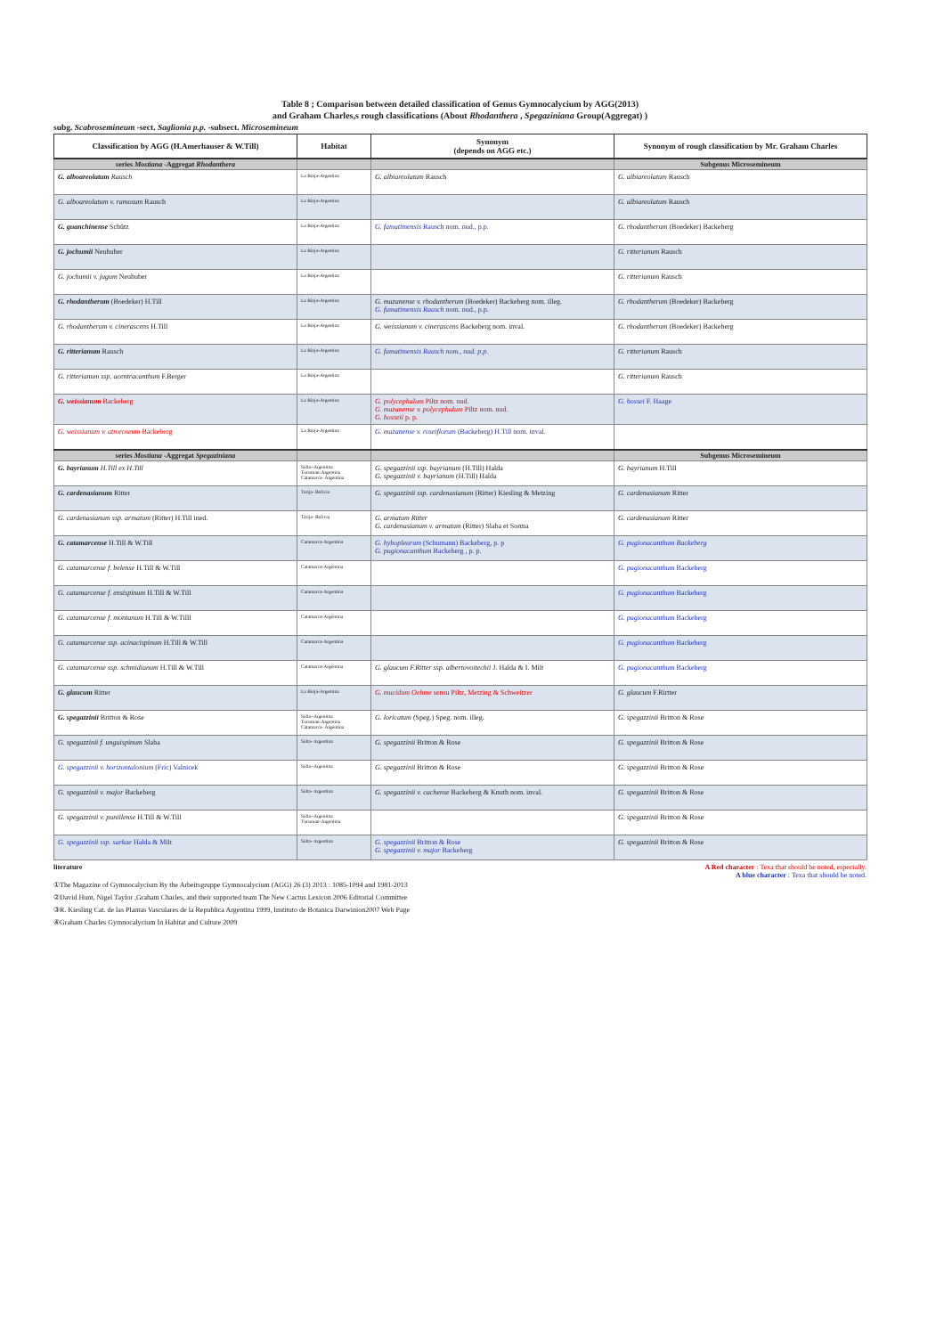Table 8 ; Comparison between detailed classification of Genus Gymnocalycium by AGG(2013)
and Graham Charles,s rough classifications (About Rhodanthera , Spegaziniana Group(Aggregat) )
subg. Scabrosemineum -sect. Saglionia p.p. -subsect. Microsemineum
| Classification by AGG (H.Amerhauser & W.Till) | Habitat | Synonym (depends on AGG etc.) | Synonym of rough classification by Mr. Graham Charles |
| --- | --- | --- | --- |
| series Mostiana -Aggregat Rhodanthera | | | Subgenus Microsemineum |
| G. alboareolatum Rausch | La Rioja-Argentina | G. albiareolatum Rausch | G. albiareolatum Rausch |
| G. alboareolatum v. ramosum Rausch | La Rioja-Argentina | | G. albiareolatum Rausch |
| G. guanchinense Schütz | La Rioja-Argentina | G. famatimensis Rausch nom. nud., p.p. | G. rhodantherum (Boedeker) Backeberg |
| G. jochumii Neuhuber | La Rioja-Argentina | | G. ritterianum Rausch |
| G. jochumii v. jugum Neuhuber | La Rioja-Argentina | | G. ritterianum Rausch |
| G. rhodantherum (Boedeker) H.Till | La Rioja-Argentina | G. mazanense v. rhodantherum (Boedeker) Backeberg nom. illeg. G. famatimensis Rausch nom. nud., p.p. | G. rhodantherum (Boedeker) Backeberg |
| G. rhodantherum v. cinerascens H.Till | La Rioja-Argentina | G. weissianum v. cinerascens Backeberg nom. inval. | G. rhodantherum (Boedeker) Backeberg |
| G. ritterianum Rausch | La Rioja-Argentina | G. famatimensis Rausch nom., nud. p.p. | G. ritterianum Rausch |
| G. ritterianum ssp. acentracanthum F.Berger | La Rioja-Argentina | | G. ritterianum Rausch |
| G. weissianum Backeberg | La Rioja-Argentina | G. polycephalum Piltz nom. nud. G. mazanense v. polycephalum Piltz nom. nud. G. hosseii p. p. | G. hossei F. Haage |
| G. weissianum v. atroroseum Backeberg | La Rioja-Argentina | G. mazanense v. roseiflorum (Backeberg) H.Till nom. inval. | |
| series Mostiana -Aggregat Spegaziniana | | | Subgenus Microsemineum |
| G. bayrianum H.Till ex H.Till | Salta- Argentina Tucuman-Argentina Catamarca- Argentina | G. spegazzinii ssp. bayrianum (H.Till) Halda G. spegazzinii v. bayrianum (H.Till) Halda | G. bayrianum H.Till |
| G. cardenasianum Ritter | Tarija- Bolivia | G. spegazzinii ssp. cardenasianum (Ritter) Kiesling & Metzing | G. cardenasianum Ritter |
| G. cardenasianum ssp. armatum (Ritter) H.Till ined. | Tarija- Bolivia | G. armatum Ritter G. cardenasianum v. armatum (Ritter) Slaba et Sorma | G. cardenasianum Ritter |
| G. catamarcense H.Till & W.Till | Catamarca-Argentina | G. hybopleurum (Schumann) Backeberg, p. p G. pugionacanthum Backeberg , p. p. | G. pugionacanthum Backeberg |
| G. catamarcense f. belense H.Till & W.Till | Catamarca-Argentina | | G. pugionacanthum Backeberg |
| G. catamarcense f. ensispinum H.Till & W.Till | Catamarca-Argentina | | G. pugionacanthum Backeberg |
| G. catamarcense f. montanum H.Till & W.Tilll | Catamarca-Argentina | | G. pugionacanthum Backeberg |
| G. catamarcense ssp. acinacispinum H.Till & W.Till | Catamarca-Argentina | | G. pugionacanthum Backeberg |
| G. catamarcense ssp. schmidianum H.Till & W.Till | Catamarca-Argentina | G. glaucum F.Ritter ssp. albertovoitechii J. Halda & I. Milt | G. pugionacanthum Backeberg |
| G. glaucum Ritter | La Rioja-Argentina | G. mucidum Oehme sensu Piltz, Metzing & Schweitzer | G. glaucum F.Rirtter |
| G. spegazzinii Britton & Rose | Salta- Argentina Tucuman-Argentina Catamarca- Argentina | G. loricatum (Speg.) Speg. nom. illeg. | G. spegazzinii Britton & Rose |
| G. spegazzinii f. unguispinum Slaba | Salta- Argentina | G. spegazzinii Britton & Rose | G. spegazzinii Britton & Rose |
| G. spegazzinii v. horizontalonium (Fric) Valnicek | Salta- Argentina | G. spegazzinii Britton & Rose | G. spegazzinii Britton & Rose |
| G. spegazzinii v. major Backeberg | Salta- Argentina | G. spegazzinii v. cachense Backeberg & Knuth nom. inval. | G. spegazzinii Britton & Rose |
| G. spegazzinii v. punillense H.Till & W.Till | Salta- Argentina Tucuman-Argentina | | G. spegazzinii Britton & Rose |
| G. spegazzinii ssp. sarkae Halda & Milt | Salta- Argentina | G. spegazzinii Britton & Rose G. spegazzinii v. major Backeberg | G. spegazzinii Britton & Rose |
literature A Red character : Texa that should be noted, especially.
A blue character : Texa that should be noted.
①The Magazine of Gymnocalycium By the Arbeitsgruppe Gymnocalycium (AGG) 26 (3) 2013 : 1085-1094 and 1981-2013
②David Hunt, Nigel Taylor ,Graham Charles, and their supported team The New Cactus Lexicon 2006 Editorial Committee
③R. Kiesling Cat. de las Plantas Vasculares de la Republica Argentina 1999, Instituto de Botanica Darwinion2007 Web Page
④Graham Charles Gymnocalycium In Habitat and Culture 2009